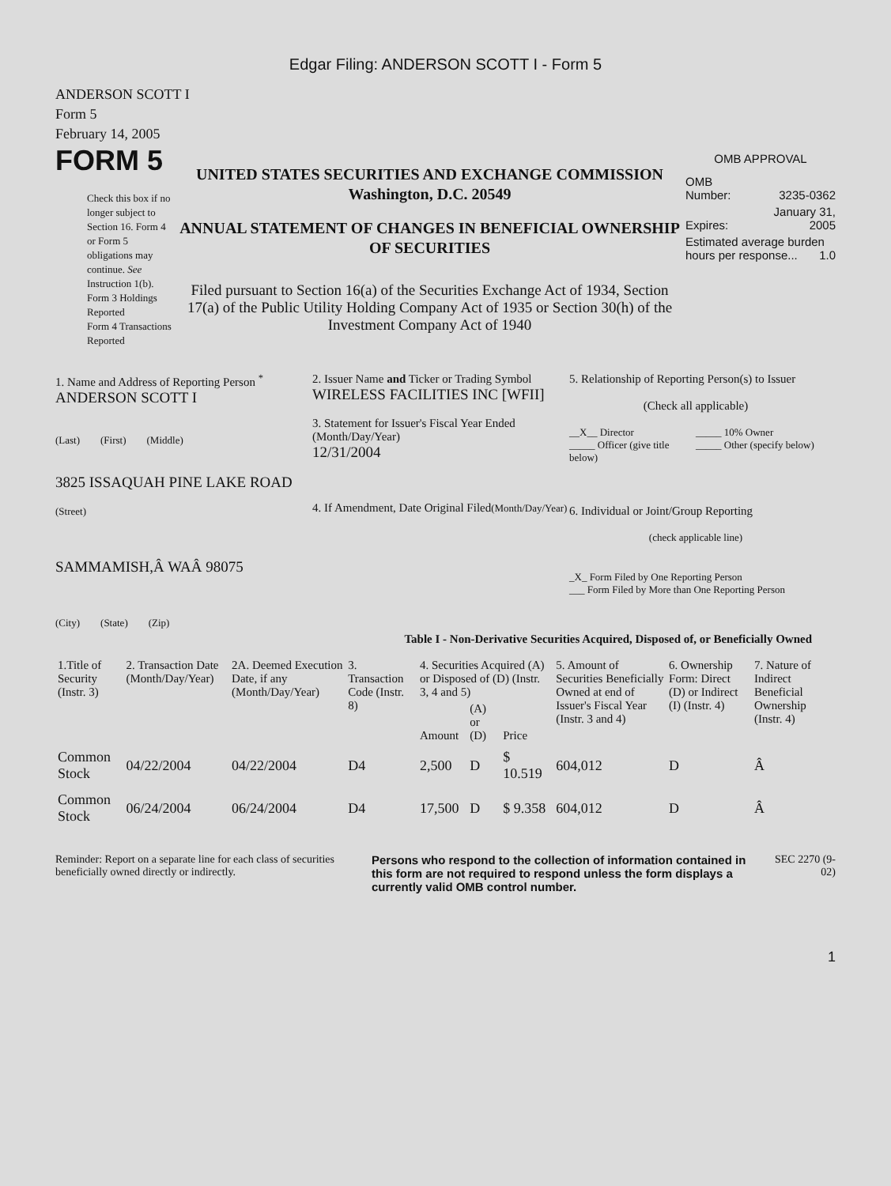Edgar Filing: ANDERSON SCOTT I - Form 5
ANDERSON SCOTT I
Form 5
February 14, 2005
FORM 5
Check this box if no longer subject to Section 16. Form 4 or Form 5 obligations may continue. See Instruction 1(b).
Form 3 Holdings Reported
Form 4 Transactions Reported
UNITED STATES SECURITIES AND EXCHANGE COMMISSION
Washington, D.C. 20549
ANNUAL STATEMENT OF CHANGES IN BENEFICIAL OWNERSHIP OF SECURITIES
Filed pursuant to Section 16(a) of the Securities Exchange Act of 1934, Section 17(a) of the Public Utility Holding Company Act of 1935 or Section 30(h) of the Investment Company Act of 1940
OMB APPROVAL
| OMB Number: | 3235-0362 |
| Expires: | January 31, 2005 |
| Estimated average burden hours per response... 1.0 | |
1. Name and Address of Reporting Person <sup>*</sup>
ANDERSON SCOTT I
(Last) (First) (Middle)
3825 ISSAQUAH PINE LAKE ROAD
(Street)
SAMMAMISH,Â WAÂ 98075
(City) (State) (Zip)
2. Issuer Name and Ticker or Trading Symbol
WIRELESS FACILITIES INC [WFII]
3. Statement for Issuer's Fiscal Year Ended (Month/Day/Year)
12/31/2004
4. If Amendment, Date Original Filed(Month/Day/Year)
5. Relationship of Reporting Person(s) to Issuer
(Check all applicable)
__X__ Director
_____ Officer (give title below)
_____ 10% Owner
_____ Other (specify below)
6. Individual or Joint/Group Reporting
(check applicable line)
_X_ Form Filed by One Reporting Person
___ Form Filed by More than One Reporting Person
Table I - Non-Derivative Securities Acquired, Disposed of, or Beneficially Owned
| 1.Title of Security (Instr. 3) | 2. Transaction Date (Month/Day/Year) | 2A. Deemed Execution Date, if any (Month/Day/Year) | 3. Transaction Code (Instr. 8) | 4. Securities Acquired (A) or Disposed of (D) (Instr. 3, 4 and 5) | | | 5. Amount of Securities Beneficially Owned at end of Issuer's Fiscal Year (Instr. 3 and 4) | 6. Ownership Form: Direct (D) or Indirect (I) (Instr. 4) | 7. Nature of Indirect Beneficial Ownership (Instr. 4) |
| --- | --- | --- | --- | --- | --- | --- | --- | --- | --- |
| | | | | Amount | (A) or (D) | Price | | | |
| Common Stock | 04/22/2004 | 04/22/2004 | D4 | 2,500 | D | $ 10.519 | 604,012 | D | Â |
| Common Stock | 06/24/2004 | 06/24/2004 | D4 | 17,500 | D | $ 9.358 | 604,012 | D | Â |
Reminder: Report on a separate line for each class of securities beneficially owned directly or indirectly.
Persons who respond to the collection of information contained in this form are not required to respond unless the form displays a currently valid OMB control number.
SEC 2270 (9-02)
1